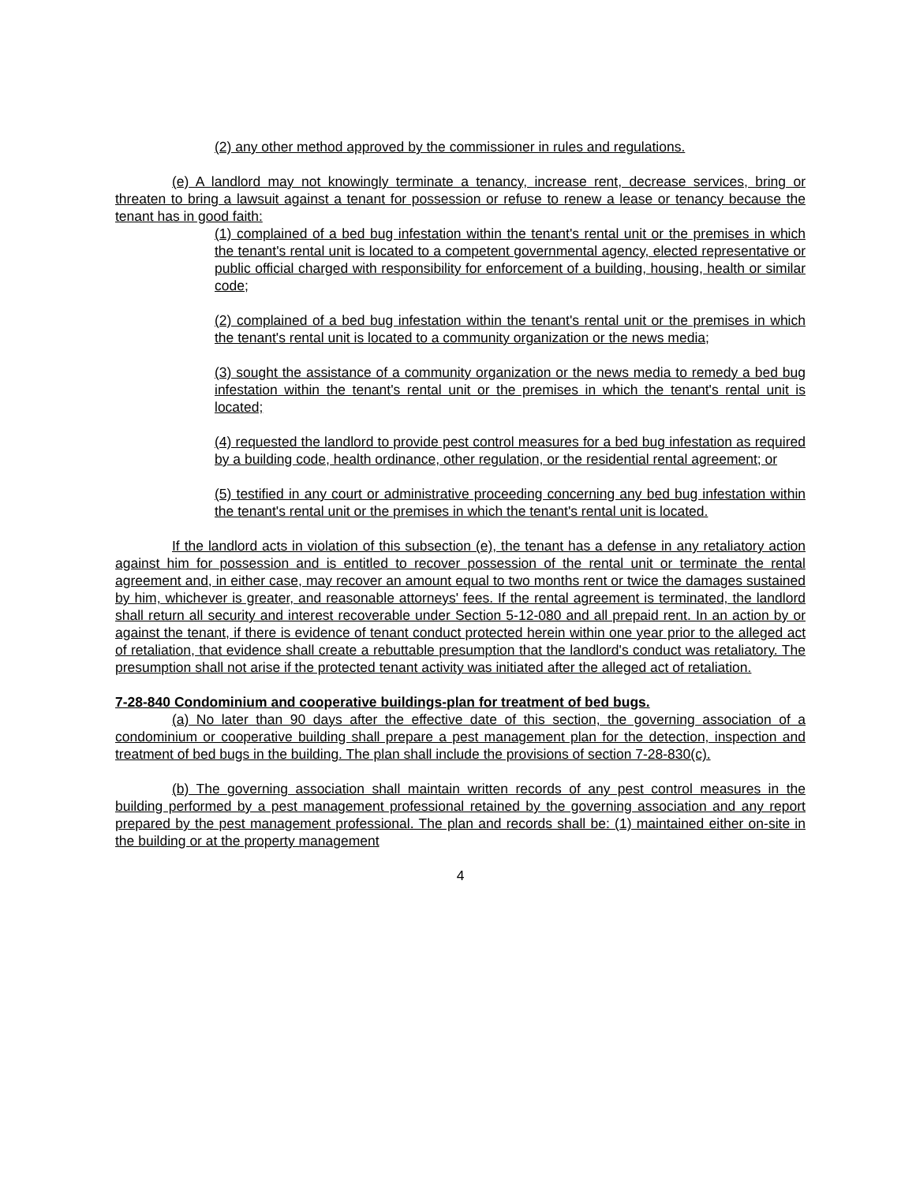(2) any other method approved by the commissioner in rules and regulations.
(e) A landlord may not knowingly terminate a tenancy, increase rent, decrease services, bring or threaten to bring a lawsuit against a tenant for possession or refuse to renew a lease or tenancy because the tenant has in good faith:
(1) complained of a bed bug infestation within the tenant's rental unit or the premises in which the tenant's rental unit is located to a competent governmental agency, elected representative or public official charged with responsibility for enforcement of a building, housing, health or similar code;
(2) complained of a bed bug infestation within the tenant's rental unit or the premises in which the tenant's rental unit is located to a community organization or the news media;
(3) sought the assistance of a community organization or the news media to remedy a bed bug infestation within the tenant's rental unit or the premises in which the tenant's rental unit is located;
(4) requested the landlord to provide pest control measures for a bed bug infestation as required by a building code, health ordinance, other regulation, or the residential rental agreement; or
(5) testified in any court or administrative proceeding concerning any bed bug infestation within the tenant's rental unit or the premises in which the tenant's rental unit is located.
If the landlord acts in violation of this subsection (e), the tenant has a defense in any retaliatory action against him for possession and is entitled to recover possession of the rental unit or terminate the rental agreement and, in either case, may recover an amount equal to two months rent or twice the damages sustained by him, whichever is greater, and reasonable attorneys' fees. If the rental agreement is terminated, the landlord shall return all security and interest recoverable under Section 5-12-080 and all prepaid rent. In an action by or against the tenant, if there is evidence of tenant conduct protected herein within one year prior to the alleged act of retaliation, that evidence shall create a rebuttable presumption that the landlord's conduct was retaliatory. The presumption shall not arise if the protected tenant activity was initiated after the alleged act of retaliation.
7-28-840 Condominium and cooperative buildings-plan for treatment of bed bugs.
(a) No later than 90 days after the effective date of this section, the governing association of a condominium or cooperative building shall prepare a pest management plan for the detection, inspection and treatment of bed bugs in the building. The plan shall include the provisions of section 7-28-830(c).
(b) The governing association shall maintain written records of any pest control measures in the building performed by a pest management professional retained by the governing association and any report prepared by the pest management professional. The plan and records shall be: (1) maintained either on-site in the building or at the property management
4